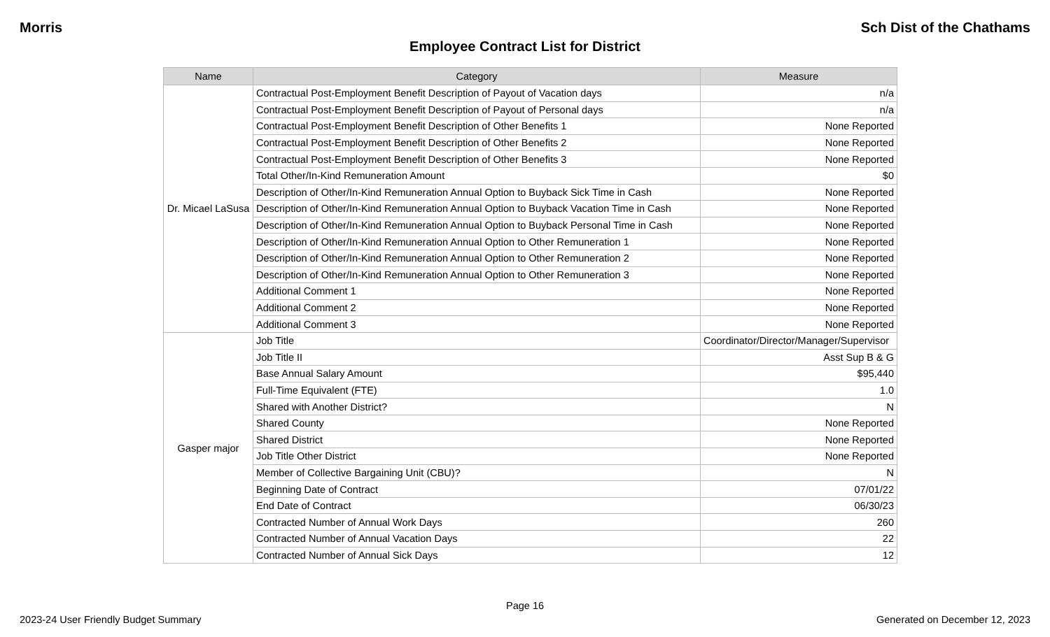Morris Sch Dist of the Chathams
Employee Contract List for District
| Name | Category | Measure |
| --- | --- | --- |
| Dr. Micael LaSusa | Contractual Post-Employment Benefit Description of Payout of Vacation days | n/a |
| | Contractual Post-Employment Benefit Description of Payout of Personal days | n/a |
| | Contractual Post-Employment Benefit Description of Other Benefits 1 | None Reported |
| | Contractual Post-Employment Benefit Description of Other Benefits 2 | None Reported |
| | Contractual Post-Employment Benefit Description of Other Benefits 3 | None Reported |
| | Total Other/In-Kind Remuneration Amount | $0 |
| | Description of Other/In-Kind Remuneration Annual Option to Buyback Sick Time in Cash | None Reported |
| | Description of Other/In-Kind Remuneration Annual Option to Buyback Vacation Time in Cash | None Reported |
| | Description of Other/In-Kind Remuneration Annual Option to Buyback Personal Time in Cash | None Reported |
| | Description of Other/In-Kind Remuneration Annual Option to Other Remuneration 1 | None Reported |
| | Description of Other/In-Kind Remuneration Annual Option to Other Remuneration 2 | None Reported |
| | Description of Other/In-Kind Remuneration Annual Option to Other Remuneration 3 | None Reported |
| | Additional Comment 1 | None Reported |
| | Additional Comment 2 | None Reported |
| | Additional Comment 3 | None Reported |
| Gasper major | Job Title | Coordinator/Director/Manager/Supervisor |
| | Job Title II | Asst Sup B & G |
| | Base Annual Salary Amount | $95,440 |
| | Full-Time Equivalent (FTE) | 1.0 |
| | Shared with Another District? | N |
| | Shared County | None Reported |
| | Shared District | None Reported |
| | Job Title Other District | None Reported |
| | Member of Collective Bargaining Unit (CBU)? | N |
| | Beginning Date of Contract | 07/01/22 |
| | End Date of Contract | 06/30/23 |
| | Contracted Number of Annual Work Days | 260 |
| | Contracted Number of Annual Vacation Days | 22 |
| | Contracted Number of Annual Sick Days | 12 |
Page 16
2023-24 User Friendly Budget Summary Generated on December 12, 2023